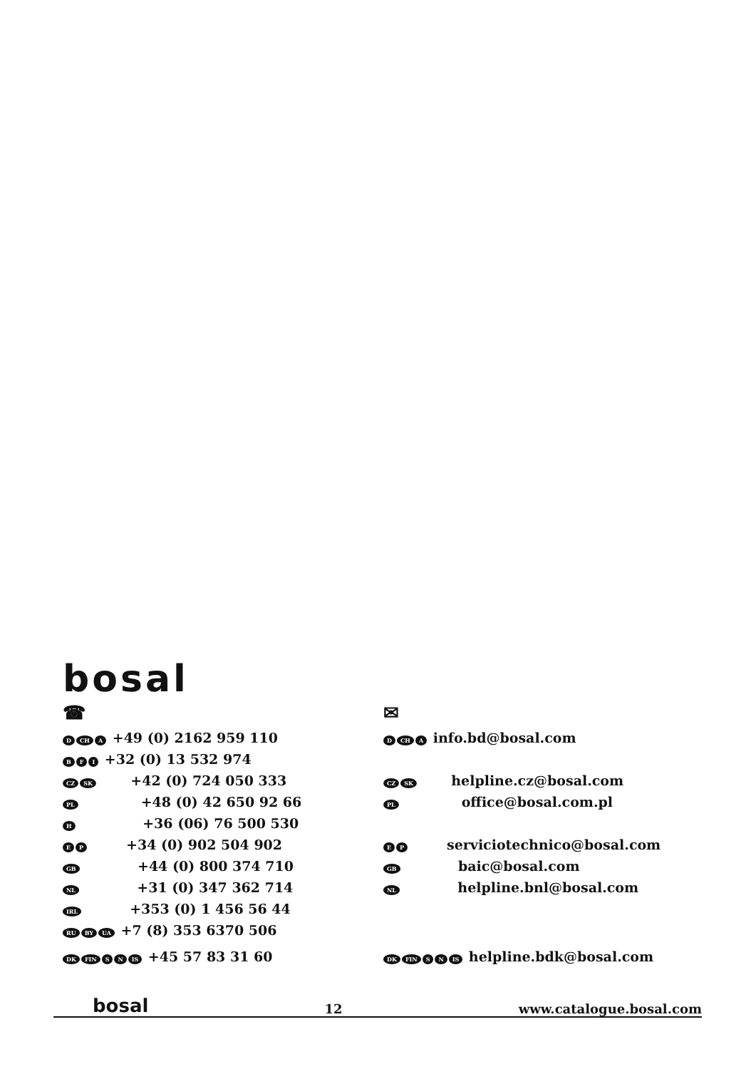bosal
| ☎ | ✉ |
| D CH A +49 (0) 2162 959 110 | D CH A info.bd@bosal.com |
| B F I +32 (0) 13 532 974 | |
| CZ SK +42 (0) 724 050 333 | CZ SK helpline.cz@bosal.com |
| PL +48 (0) 42 650 92 66 | PL office@bosal.com.pl |
| H +36 (06) 76 500 530 | |
| E P +34 (0) 902 504 902 | E P serviciotechnico@bosal.com |
| GB +44 (0) 800 374 710 | GB baic@bosal.com |
| NL +31 (0) 347 362 714 | NL helpline.bnl@bosal.com |
| IRL +353 (0) 1 456 56 44 | |
| RU BY UA +7 (8) 353 6370 506 | |
| DK FIN S N IS +45 57 83 31 60 | DK FIN S N IS helpline.bdk@bosal.com |
bosal 12 www.catalogue.bosal.com